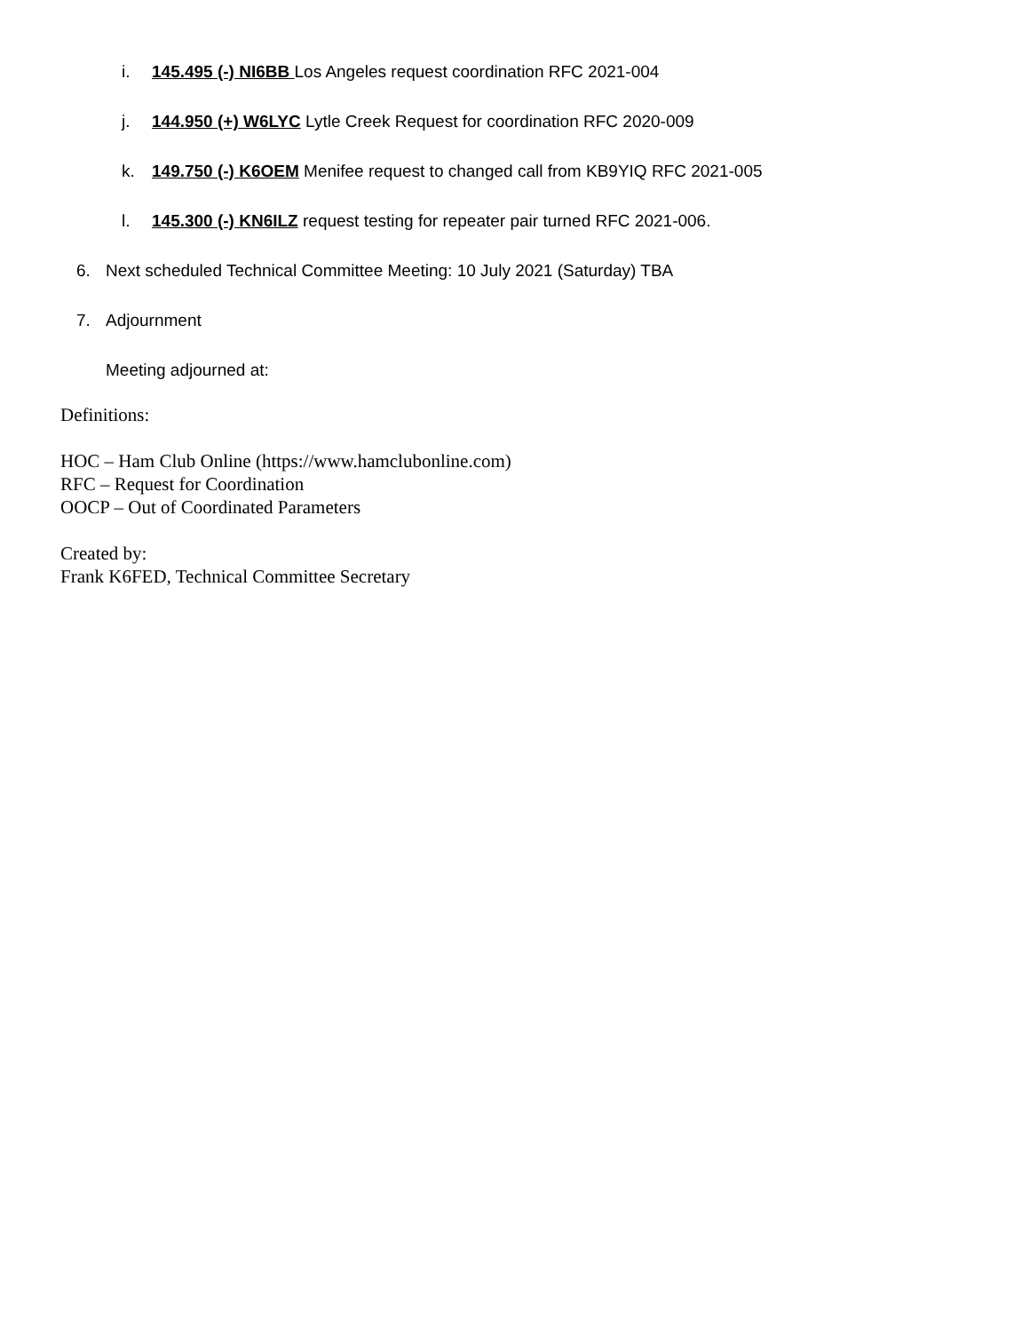i. 145.495 (-) NI6BB Los Angeles request coordination RFC 2021-004
j. 144.950 (+) W6LYC Lytle Creek Request for coordination RFC 2020-009
k. 149.750 (-) K6OEM Menifee request to changed call from KB9YIQ RFC 2021-005
l. 145.300 (-) KN6ILZ request testing for repeater pair turned RFC 2021-006.
6. Next scheduled Technical Committee Meeting: 10 July 2021 (Saturday) TBA
7. Adjournment
Meeting adjourned at:
Definitions:
HOC – Ham Club Online (https://www.hamclubonline.com)
RFC – Request for Coordination
OOCP – Out of Coordinated Parameters
Created by:
Frank K6FED, Technical Committee Secretary